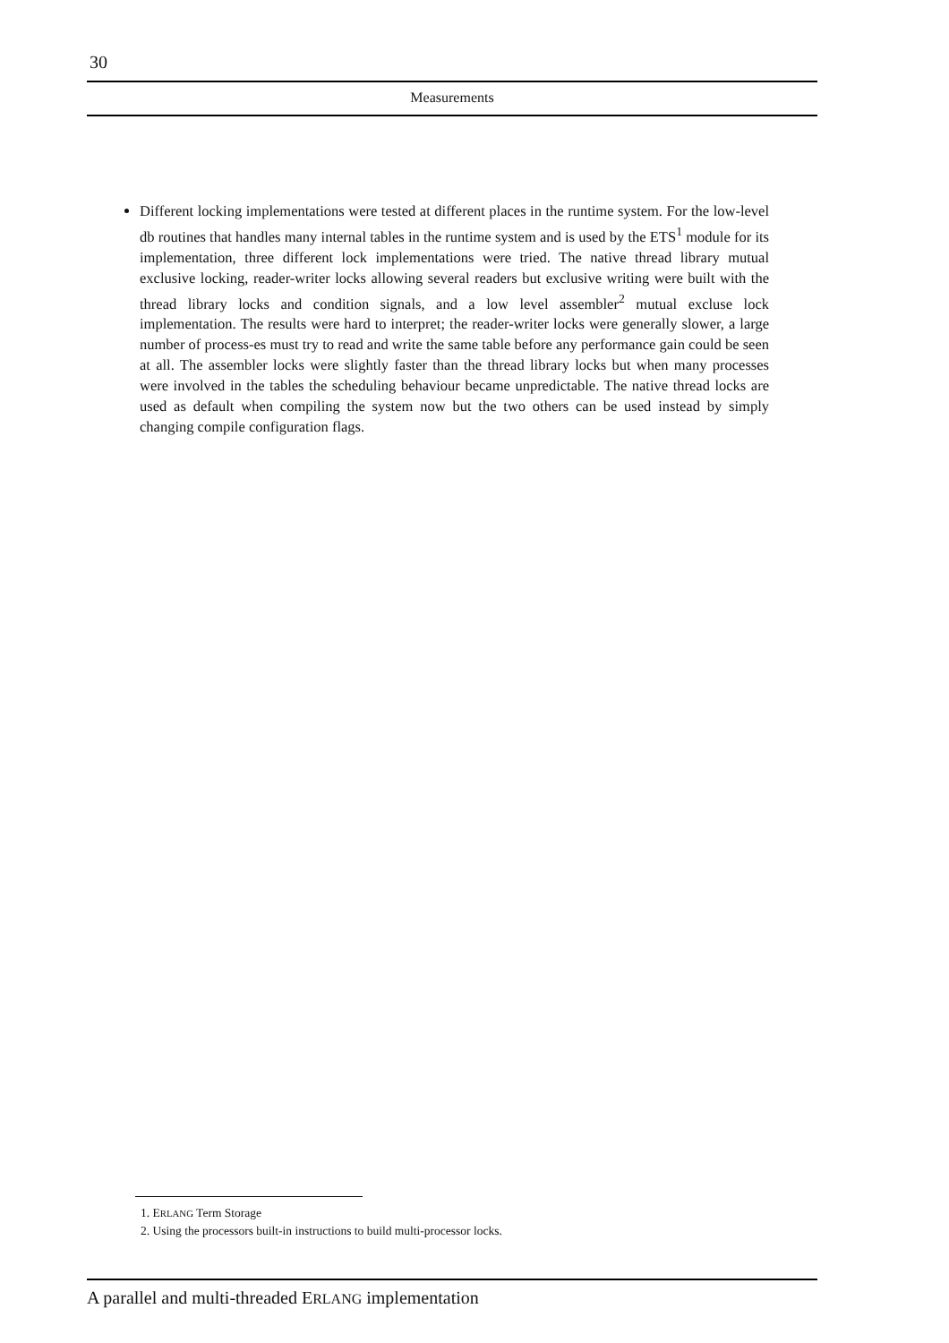30
Measurements
Different locking implementations were tested at different places in the runtime system. For the low-level db routines that handles many internal tables in the runtime system and is used by the ETS<sup>1</sup> module for its implementation, three different lock implementations were tried. The native thread library mutual exclusive locking, reader-writer locks allowing several readers but exclusive writing were built with the thread library locks and condition signals, and a low level assembler<sup>2</sup> mutual excluse lock implementation. The results were hard to interpret; the reader-writer locks were generally slower, a large number of process-es must try to read and write the same table before any performance gain could be seen at all. The assembler locks were slightly faster than the thread library locks but when many processes were involved in the tables the scheduling behaviour became unpredictable. The native thread locks are used as default when compiling the system now but the two others can be used instead by simply changing compile configuration flags.
1. ERLANG Term Storage
2. Using the processors built-in instructions to build multi-processor locks.
A parallel and multi-threaded ERLANG implementation